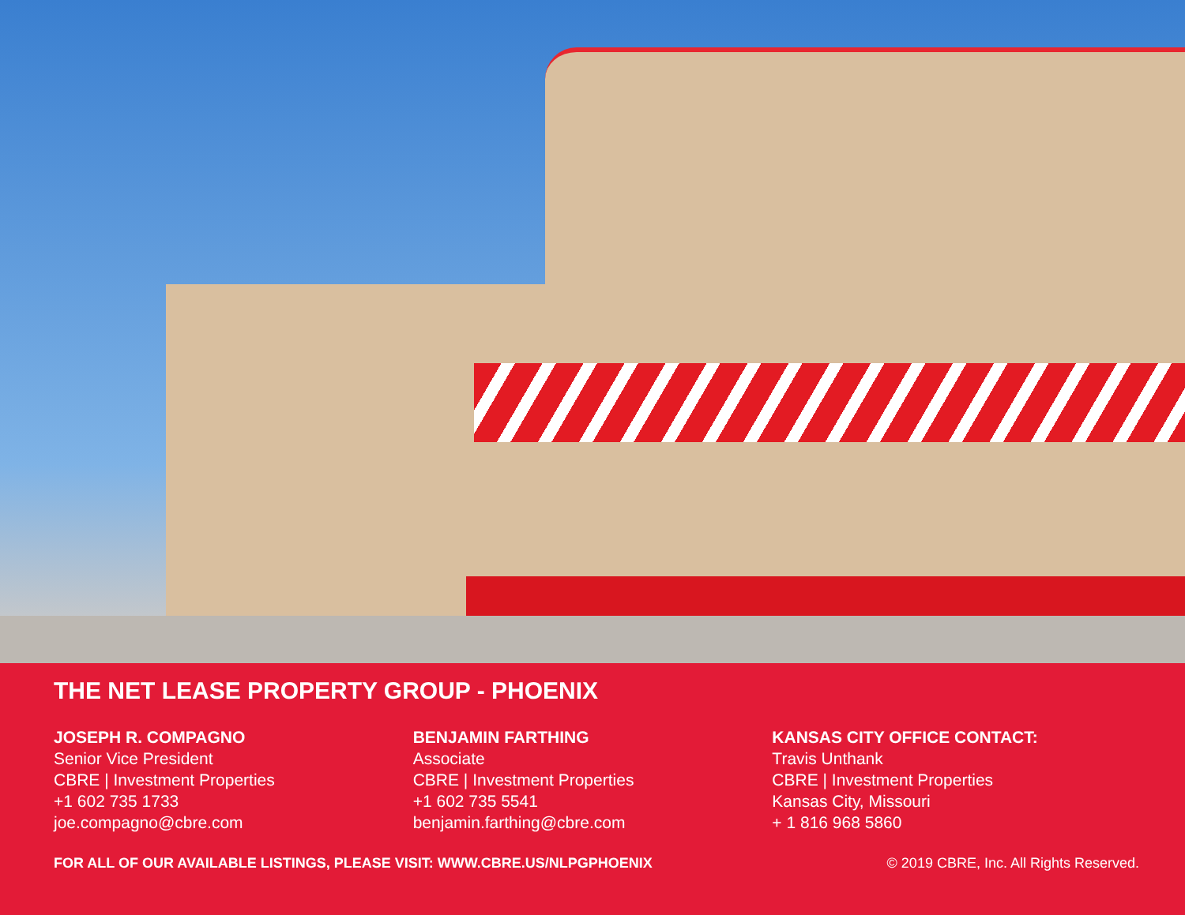THE NET LEASE PROPERTY GROUP - PHOENIX
JOSEPH R. COMPAGNO
Senior Vice President
CBRE | Investment Properties
+1 602 735 1733
joe.compagno@cbre.com
BENJAMIN FARTHING
Associate
CBRE | Investment Properties
+1 602 735 5541
benjamin.farthing@cbre.com
KANSAS CITY OFFICE CONTACT:
Travis Unthank
CBRE | Investment Properties
Kansas City, Missouri
+ 1 816 968 5860
FOR ALL OF OUR AVAILABLE LISTINGS, PLEASE VISIT: WWW.CBRE.US/NLPGPHOENIX © 2019 CBRE, Inc. All Rights Reserved.